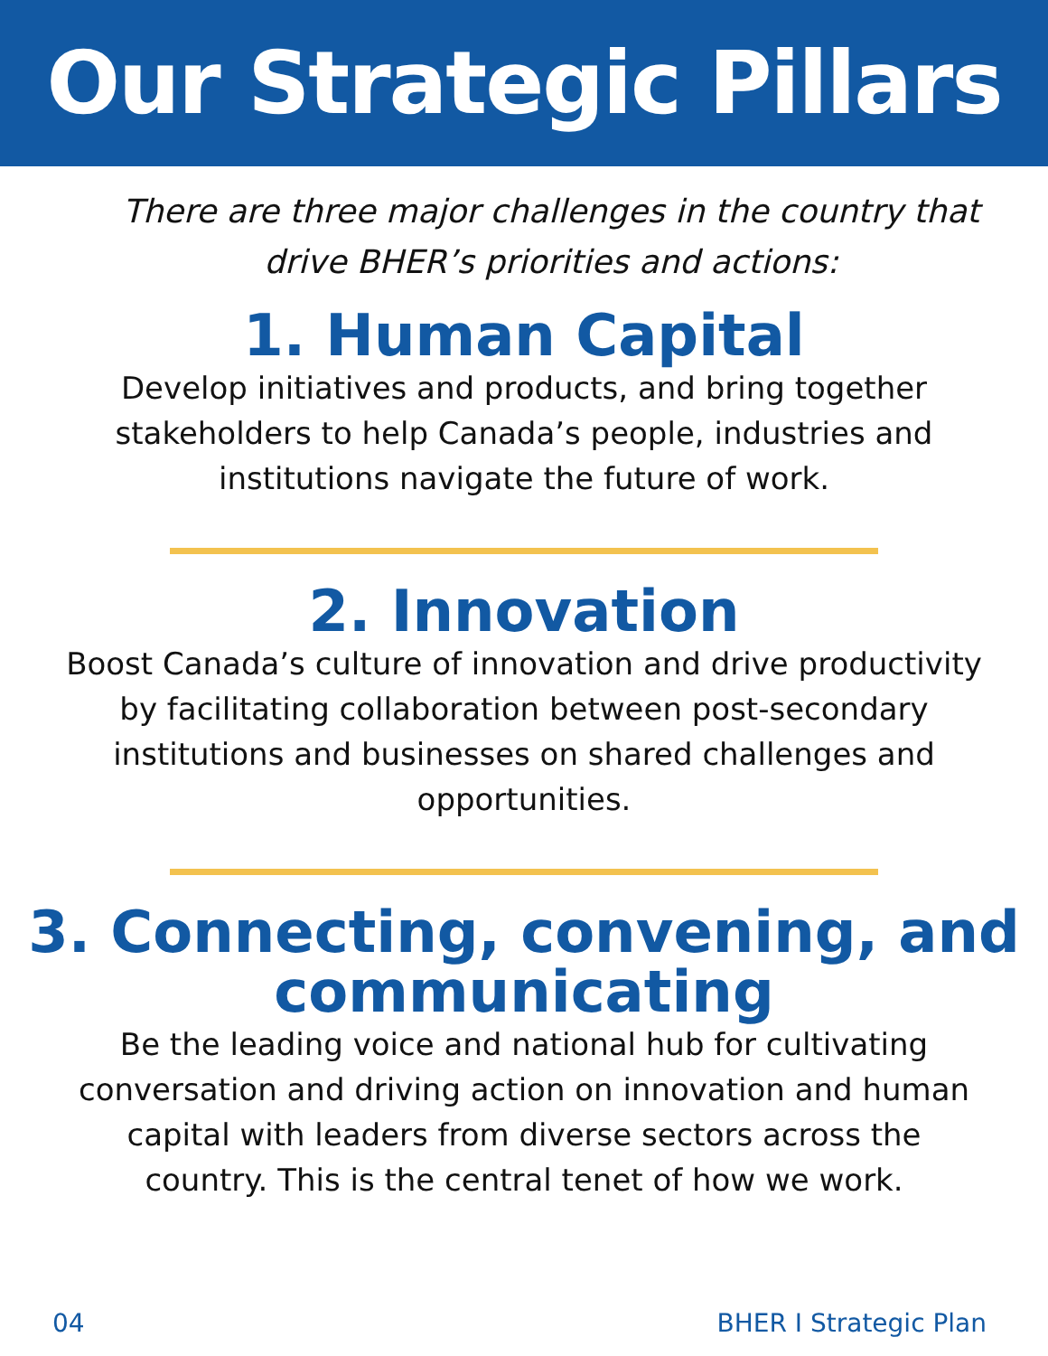Our Strategic Pillars
There are three major challenges in the country that drive BHER’s priorities and actions:
1. Human Capital
Develop initiatives and products, and bring together stakeholders to help Canada’s people, industries and institutions navigate the future of work.
2. Innovation
Boost Canada’s culture of innovation and drive productivity by facilitating collaboration between post-secondary institutions and businesses on shared challenges and opportunities.
3. Connecting, convening, and communicating
Be the leading voice and national hub for cultivating conversation and driving action on innovation and human capital with leaders from diverse sectors across the country. This is the central tenet of how we work.
04 BHER I Strategic Plan